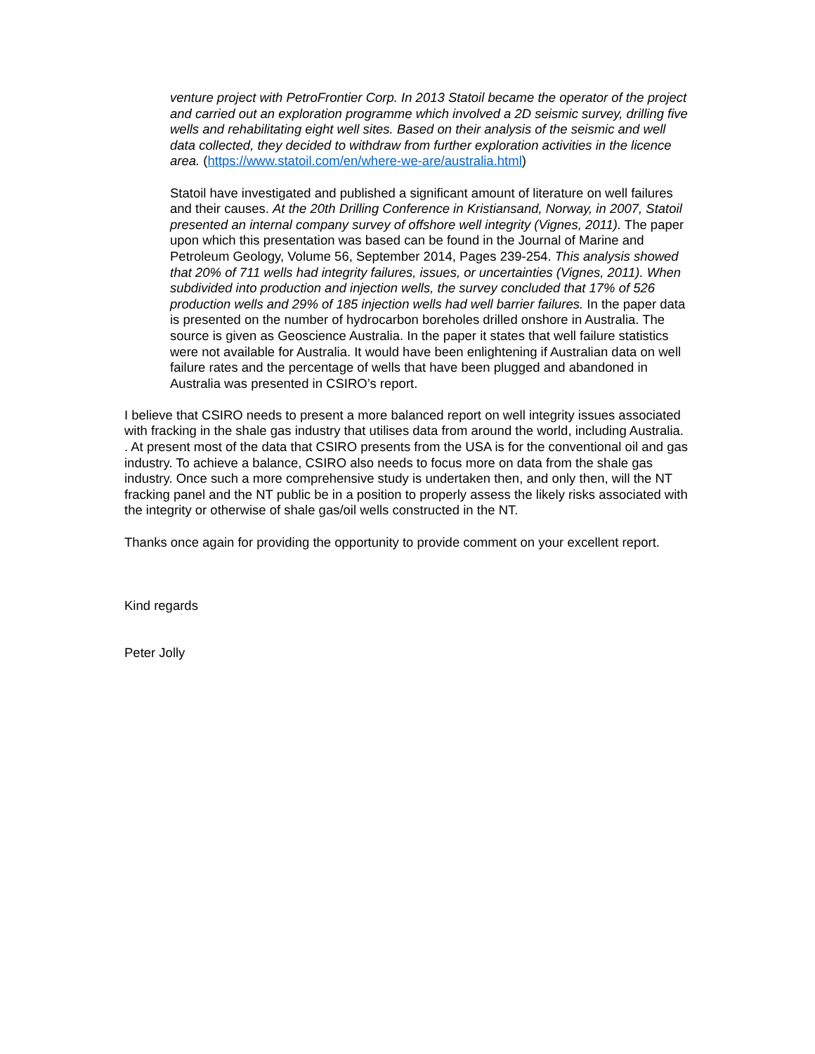venture project with PetroFrontier Corp. In 2013 Statoil became the operator of the project and carried out an exploration programme which involved a 2D seismic survey, drilling five wells and rehabilitating eight well sites. Based on their analysis of the seismic and well data collected, they decided to withdraw from further exploration activities in the licence area. (https://www.statoil.com/en/where-we-are/australia.html)
Statoil have investigated and published a significant amount of literature on well failures and their causes. At the 20th Drilling Conference in Kristiansand, Norway, in 2007, Statoil presented an internal company survey of offshore well integrity (Vignes, 2011). The paper upon which this presentation was based can be found in the Journal of Marine and Petroleum Geology, Volume 56, September 2014, Pages 239-254. This analysis showed that 20% of 711 wells had integrity failures, issues, or uncertainties (Vignes, 2011). When subdivided into production and injection wells, the survey concluded that 17% of 526 production wells and 29% of 185 injection wells had well barrier failures. In the paper data is presented on the number of hydrocarbon boreholes drilled onshore in Australia. The source is given as Geoscience Australia. In the paper it states that well failure statistics were not available for Australia. It would have been enlightening if Australian data on well failure rates and the percentage of wells that have been plugged and abandoned in Australia was presented in CSIRO’s report.
I believe that CSIRO needs to present a more balanced report on well integrity issues associated with fracking in the shale gas industry that utilises data from around the world, including Australia. . At present most of the data that CSIRO presents from the USA is for the conventional oil and gas industry. To achieve a balance, CSIRO also needs to focus more on data from the shale gas industry. Once such a more comprehensive study is undertaken then, and only then, will the NT fracking panel and the NT public be in a position to properly assess the likely risks associated with the integrity or otherwise of shale gas/oil wells constructed in the NT.
Thanks once again for providing the opportunity to provide comment on your excellent report.
Kind regards
Peter Jolly